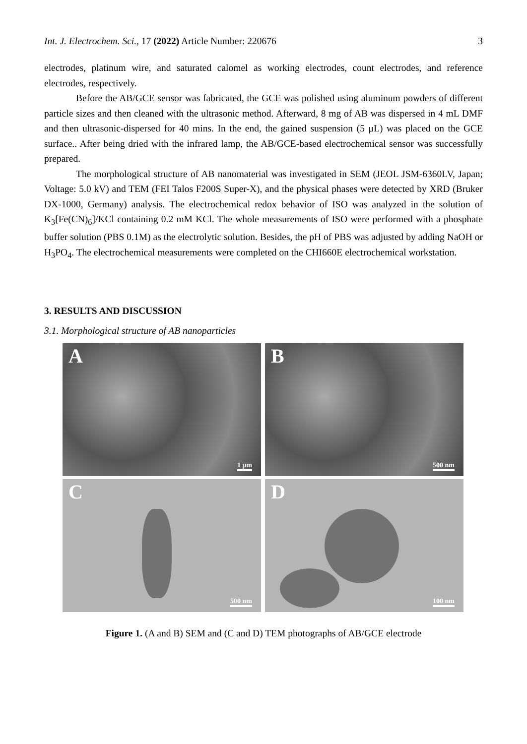Int. J. Electrochem. Sci., 17 (2022) Article Number: 220676 3
electrodes, platinum wire, and saturated calomel as working electrodes, count electrodes, and reference electrodes, respectively.
Before the AB/GCE sensor was fabricated, the GCE was polished using aluminum powders of different particle sizes and then cleaned with the ultrasonic method. Afterward, 8 mg of AB was dispersed in 4 mL DMF and then ultrasonic-dispersed for 40 mins. In the end, the gained suspension (5 μL) was placed on the GCE surface.. After being dried with the infrared lamp, the AB/GCE-based electrochemical sensor was successfully prepared.
The morphological structure of AB nanomaterial was investigated in SEM (JEOL JSM-6360LV, Japan; Voltage: 5.0 kV) and TEM (FEI Talos F200S Super-X), and the physical phases were detected by XRD (Bruker DX-1000, Germany) analysis. The electrochemical redox behavior of ISO was analyzed in the solution of K<sub>3</sub>[Fe(CN)<sub>6</sub>]/KCl containing 0.2 mM KCl. The whole measurements of ISO were performed with a phosphate buffer solution (PBS 0.1M) as the electrolytic solution. Besides, the pH of PBS was adjusted by adding NaOH or H<sub>3</sub>PO<sub>4</sub>. The electrochemical measurements were completed on the CHI660E electrochemical workstation.
3. RESULTS AND DISCUSSION
3.1. Morphological structure of AB nanoparticles
A
1 μm
B
500 nm
C
500 nm
D
100 nm
Figure 1. (A and B) SEM and (C and D) TEM photographs of AB/GCE electrode